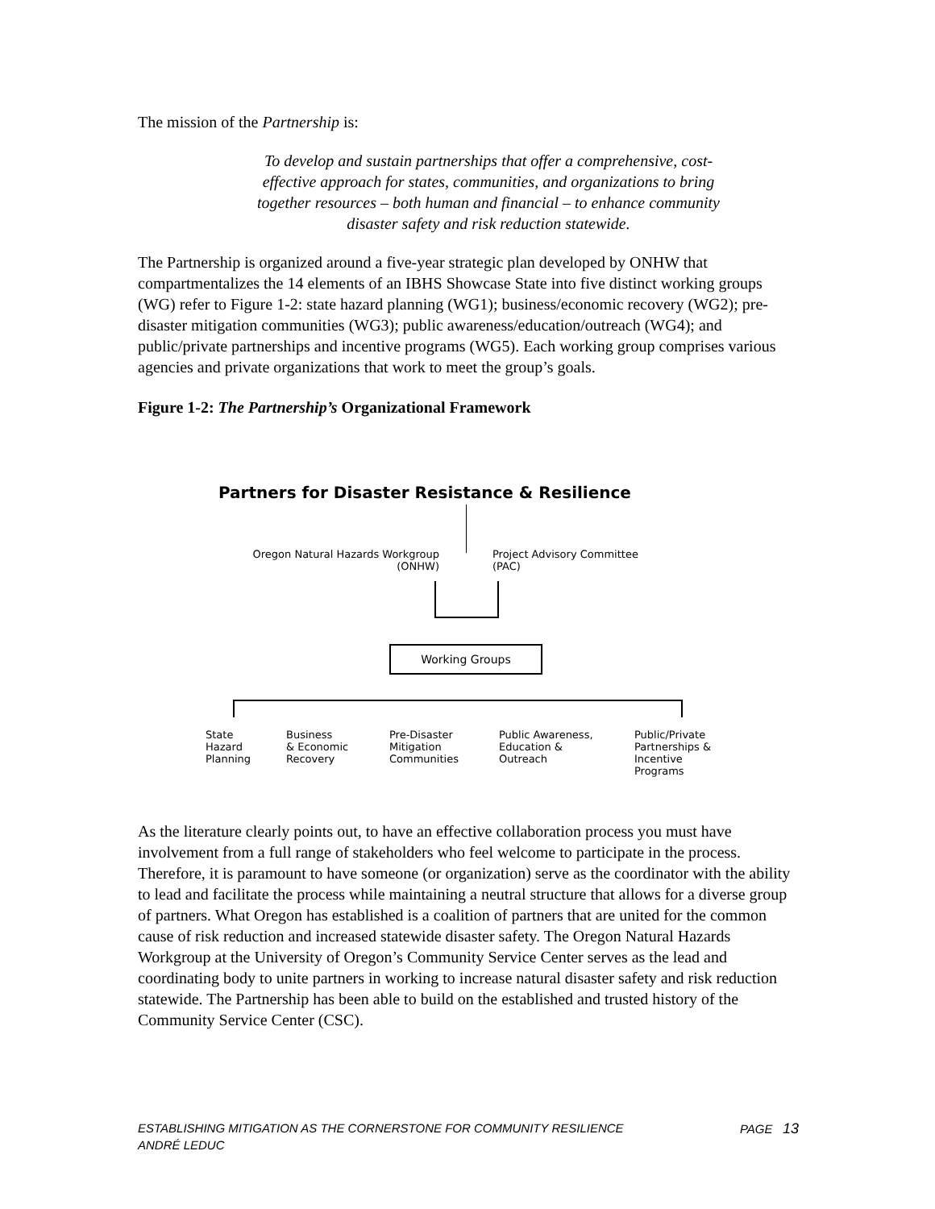The mission of the Partnership is:
To develop and sustain partnerships that offer a comprehensive, cost-effective approach for states, communities, and organizations to bring together resources – both human and financial – to enhance community disaster safety and risk reduction statewide.
The Partnership is organized around a five-year strategic plan developed by ONHW that compartmentalizes the 14 elements of an IBHS Showcase State into five distinct working groups (WG) refer to Figure 1-2: state hazard planning (WG1); business/economic recovery (WG2); pre-disaster mitigation communities (WG3); public awareness/education/outreach (WG4); and public/private partnerships and incentive programs (WG5). Each working group comprises various agencies and private organizations that work to meet the group’s goals.
Figure 1-2: The Partnership’s Organizational Framework
Partners for Disaster Resistance & Resilience
Oregon Natural Hazards Workgroup
(ONHW)
Project Advisory Committee
(PAC)
Working Groups
State
Hazard
Planning
Business
& Economic
Recovery
Pre-Disaster
Mitigation
Communities
Public Awareness,
Education &
Outreach
Public/Private
Partnerships &
Incentive
Programs
As the literature clearly points out, to have an effective collaboration process you must have involvement from a full range of stakeholders who feel welcome to participate in the process. Therefore, it is paramount to have someone (or organization) serve as the coordinator with the ability to lead and facilitate the process while maintaining a neutral structure that allows for a diverse group of partners. What Oregon has established is a coalition of partners that are united for the common cause of risk reduction and increased statewide disaster safety. The Oregon Natural Hazards Workgroup at the University of Oregon’s Community Service Center serves as the lead and coordinating body to unite partners in working to increase natural disaster safety and risk reduction statewide. The Partnership has been able to build on the established and trusted history of the Community Service Center (CSC).
ESTABLISHING MITIGATION AS THE CORNERSTONE FOR COMMUNITY RESILIENCE PAGE 13
ANDRÉ LEDUC